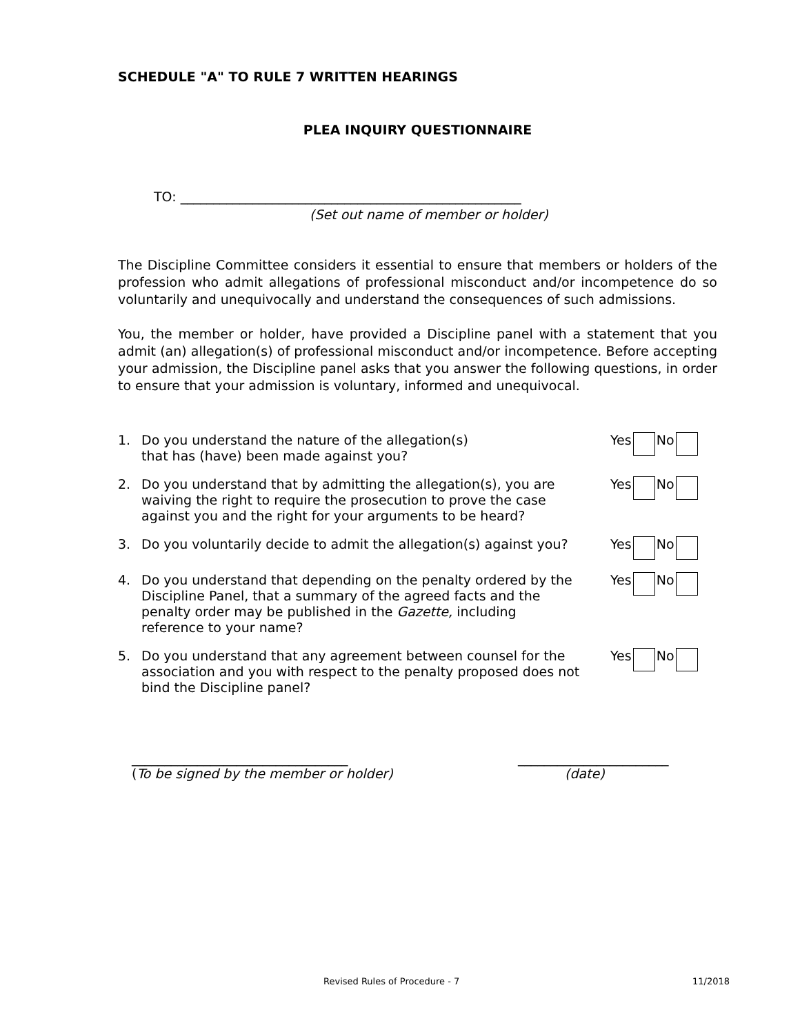SCHEDULE "A" TO RULE 7 WRITTEN HEARINGS
PLEA INQUIRY QUESTIONNAIRE
TO: ____________________________________________________
(Set out name of member or holder)
The Discipline Committee considers it essential to ensure that members or holders of the profession who admit allegations of professional misconduct and/or incompetence do so voluntarily and unequivocally and understand the consequences of such admissions.
You, the member or holder, have provided a Discipline panel with a statement that you admit (an) allegation(s) of professional misconduct and/or incompetence. Before accepting your admission, the Discipline panel asks that you answer the following questions, in order to ensure that your admission is voluntary, informed and unequivocal.
1. Do you understand the nature of the allegation(s)
that has (have) been made against you?
Yes No
2. Do you understand that by admitting the allegation(s), you are waiving the right to require the prosecution to prove the case against you and the right for your arguments to be heard?
Yes No
3. Do you voluntarily decide to admit the allegation(s) against you?
Yes No
4. Do you understand that depending on the penalty ordered by the Discipline Panel, that a summary of the agreed facts and the penalty order may be published in the Gazette, including reference to your name?
Yes No
5. Do you understand that any agreement between counsel for the association and you with respect to the penalty proposed does not bind the Discipline panel?
Yes No
_________________________________
(To be signed by the member or holder)
_______________________
(date)
Revised Rules of Procedure - 7 11/2018